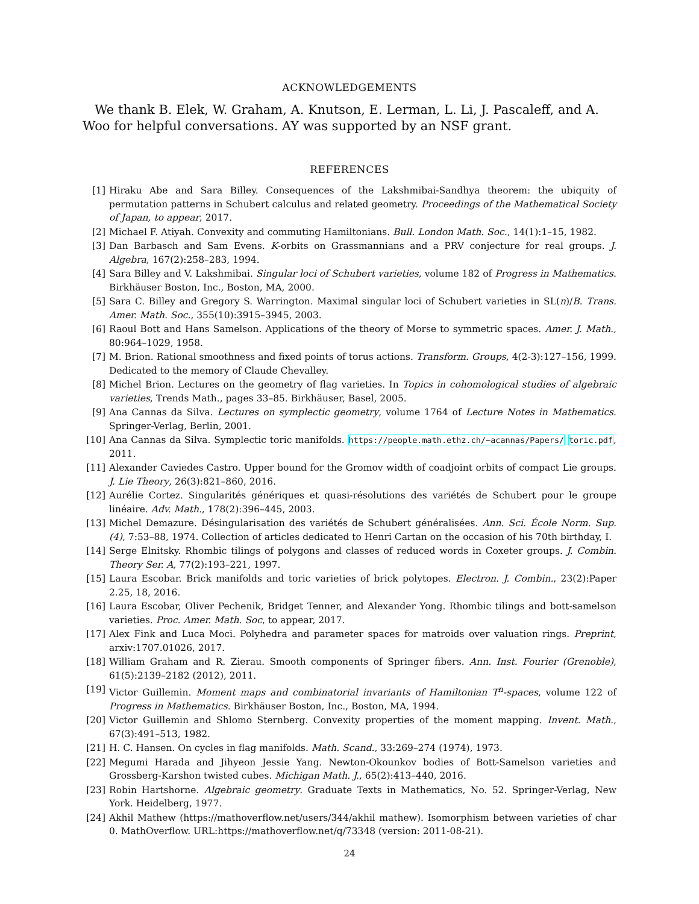ACKNOWLEDGEMENTS
We thank B. Elek, W. Graham, A. Knutson, E. Lerman, L. Li, J. Pascaleff, and A. Woo for helpful conversations. AY was supported by an NSF grant.
REFERENCES
[1] Hiraku Abe and Sara Billey. Consequences of the Lakshmibai-Sandhya theorem: the ubiquity of permutation patterns in Schubert calculus and related geometry. Proceedings of the Mathematical Society of Japan, to appear, 2017.
[2] Michael F. Atiyah. Convexity and commuting Hamiltonians. Bull. London Math. Soc., 14(1):1–15, 1982.
[3] Dan Barbasch and Sam Evens. K-orbits on Grassmannians and a PRV conjecture for real groups. J. Algebra, 167(2):258–283, 1994.
[4] Sara Billey and V. Lakshmibai. Singular loci of Schubert varieties, volume 182 of Progress in Mathematics. Birkhäuser Boston, Inc., Boston, MA, 2000.
[5] Sara C. Billey and Gregory S. Warrington. Maximal singular loci of Schubert varieties in SL(n)/B. Trans. Amer. Math. Soc., 355(10):3915–3945, 2003.
[6] Raoul Bott and Hans Samelson. Applications of the theory of Morse to symmetric spaces. Amer. J. Math., 80:964–1029, 1958.
[7] M. Brion. Rational smoothness and fixed points of torus actions. Transform. Groups, 4(2-3):127–156, 1999. Dedicated to the memory of Claude Chevalley.
[8] Michel Brion. Lectures on the geometry of flag varieties. In Topics in cohomological studies of algebraic varieties, Trends Math., pages 33–85. Birkhäuser, Basel, 2005.
[9] Ana Cannas da Silva. Lectures on symplectic geometry, volume 1764 of Lecture Notes in Mathematics. Springer-Verlag, Berlin, 2001.
[10] Ana Cannas da Silva. Symplectic toric manifolds. https://people.math.ethz.ch/~acannas/Papers/ toric.pdf, 2011.
[11] Alexander Caviedes Castro. Upper bound for the Gromov width of coadjoint orbits of compact Lie groups. J. Lie Theory, 26(3):821–860, 2016.
[12] Aurélie Cortez. Singularités génériques et quasi-résolutions des variétés de Schubert pour le groupe linéaire. Adv. Math., 178(2):396–445, 2003.
[13] Michel Demazure. Désingularisation des variétés de Schubert généralisées. Ann. Sci. École Norm. Sup. (4), 7:53–88, 1974. Collection of articles dedicated to Henri Cartan on the occasion of his 70th birthday, I.
[14] Serge Elnitsky. Rhombic tilings of polygons and classes of reduced words in Coxeter groups. J. Combin. Theory Ser. A, 77(2):193–221, 1997.
[15] Laura Escobar. Brick manifolds and toric varieties of brick polytopes. Electron. J. Combin., 23(2):Paper 2.25, 18, 2016.
[16] Laura Escobar, Oliver Pechenik, Bridget Tenner, and Alexander Yong. Rhombic tilings and bott-samelson varieties. Proc. Amer. Math. Soc, to appear, 2017.
[17] Alex Fink and Luca Moci. Polyhedra and parameter spaces for matroids over valuation rings. Preprint, arxiv:1707.01026, 2017.
[18] William Graham and R. Zierau. Smooth components of Springer fibers. Ann. Inst. Fourier (Grenoble), 61(5):2139–2182 (2012), 2011.
[19] Victor Guillemin. Moment maps and combinatorial invariants of Hamiltonian T<sup>n</sup>-spaces, volume 122 of Progress in Mathematics. Birkhäuser Boston, Inc., Boston, MA, 1994.
[20] Victor Guillemin and Shlomo Sternberg. Convexity properties of the moment mapping. Invent. Math., 67(3):491–513, 1982.
[21] H. C. Hansen. On cycles in flag manifolds. Math. Scand., 33:269–274 (1974), 1973.
[22] Megumi Harada and Jihyeon Jessie Yang. Newton-Okounkov bodies of Bott-Samelson varieties and Grossberg-Karshon twisted cubes. Michigan Math. J., 65(2):413–440, 2016.
[23] Robin Hartshorne. Algebraic geometry. Graduate Texts in Mathematics, No. 52. Springer-Verlag, New York. Heidelberg, 1977.
[24] Akhil Mathew (https://mathoverflow.net/users/344/akhil mathew). Isomorphism between varieties of char 0. MathOverflow. URL:https://mathoverflow.net/q/73348 (version: 2011-08-21).
24